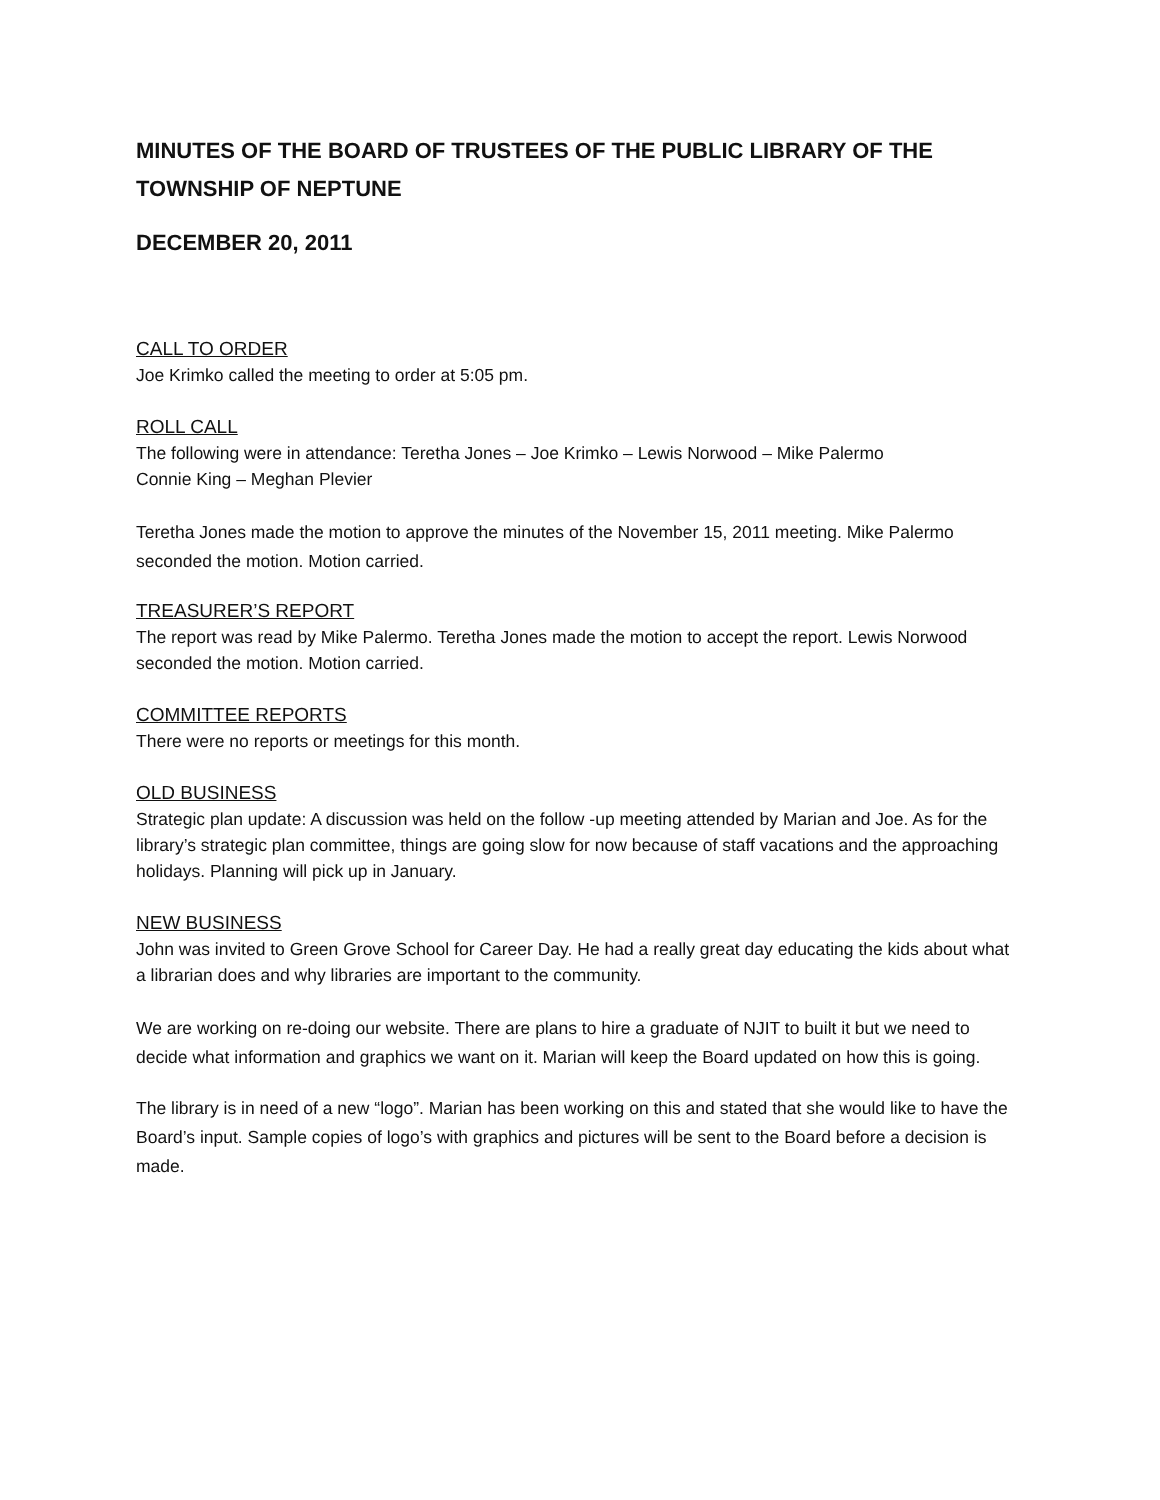MINUTES OF THE BOARD OF TRUSTEES OF THE PUBLIC LIBRARY OF THE TOWNSHIP OF NEPTUNE
DECEMBER 20, 2011
CALL TO ORDER
Joe Krimko called the meeting to order at 5:05 pm.
ROLL CALL
The following were in attendance: Teretha Jones – Joe Krimko – Lewis Norwood – Mike Palermo
Connie King – Meghan Plevier
Teretha Jones made the motion to approve the minutes of the November 15, 2011 meeting. Mike Palermo seconded the motion. Motion carried.
TREASURER’S REPORT
The report was read by Mike Palermo. Teretha Jones made the motion to accept the report. Lewis Norwood seconded the motion. Motion carried.
COMMITTEE REPORTS
There were no reports or meetings for this month.
OLD BUSINESS
Strategic plan update: A discussion was held on the follow -up meeting attended by Marian and Joe. As for the library’s strategic plan committee, things are going slow for now because of staff vacations and the approaching holidays. Planning will pick up in January.
NEW BUSINESS
John was invited to Green Grove School for Career Day. He had a really great day educating the kids about what a librarian does and why libraries are important to the community.
We are working on re-doing our website. There are plans to hire a graduate of NJIT to built it but we need to decide what information and graphics we want on it. Marian will keep the Board updated on how this is going.
The library is in need of a new “logo”. Marian has been working on this and stated that she would like to have the Board’s input. Sample copies of logo’s with graphics and pictures will be sent to the Board before a decision is made.